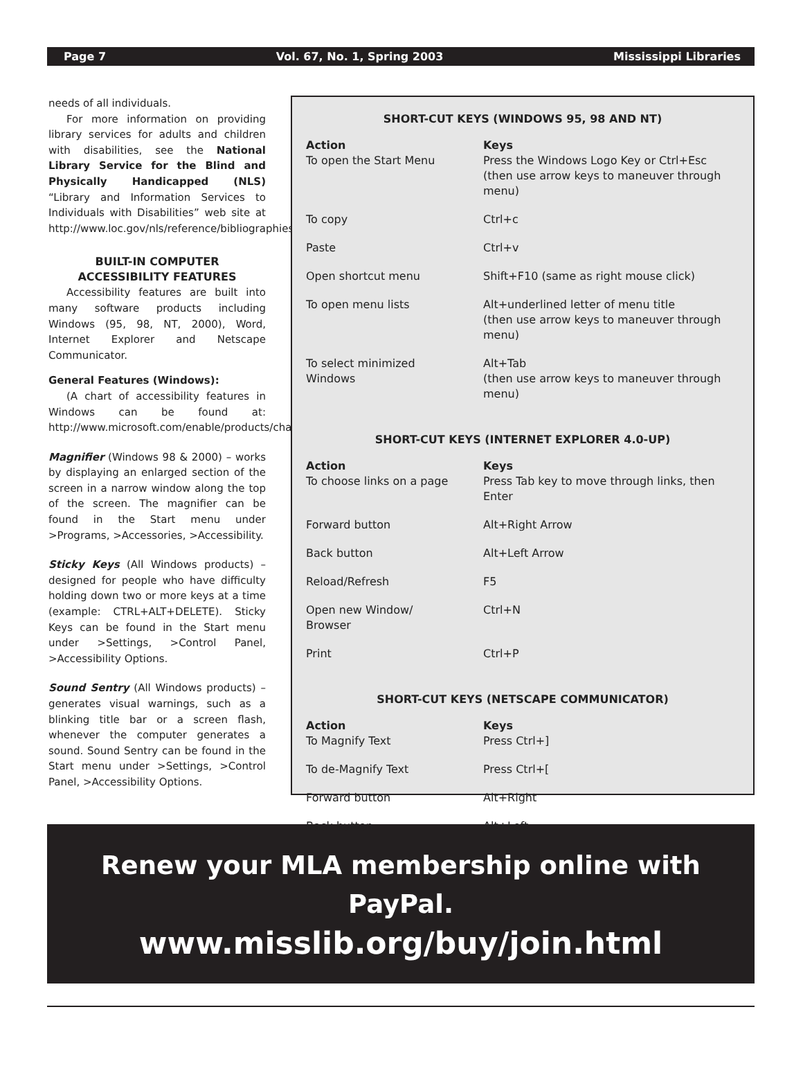Page 7 Vol. 67, No. 1, Spring 2003 Mississippi Libraries
needs of all individuals.
For more information on providing library services for adults and children with disabilities, see the National Library Service for the Blind and Physically Handicapped (NLS) “Library and Information Services to Individuals with Disabilities” web site at http://www.loc.gov/nls/reference/bibliographies/library.html#Users
BUILT-IN COMPUTER ACCESSIBILITY FEATURES
Accessibility features are built into many software products including Windows (95, 98, NT, 2000), Word, Internet Explorer and Netscape Communicator.
General Features (Windows):
(A chart of accessibility features in Windows can be found at: http://www.microsoft.com/enable/products/chartwindows.htm)
Magnifier (Windows 98 & 2000) – works by displaying an enlarged section of the screen in a narrow window along the top of the screen. The magnifier can be found in the Start menu under >Programs, >Accessories, >Accessibility.
Sticky Keys (All Windows products) – designed for people who have difficulty holding down two or more keys at a time (example: CTRL+ALT+DELETE). Sticky Keys can be found in the Start menu under >Settings, >Control Panel, >Accessibility Options.
Sound Sentry (All Windows products) – generates visual warnings, such as a blinking title bar or a screen flash, whenever the computer generates a sound. Sound Sentry can be found in the Start menu under >Settings, >Control Panel, >Accessibility Options.
SHORT-CUT KEYS (WINDOWS 95, 98 AND NT)
| Action | Keys |
| --- | --- |
| To open the Start Menu | Press the Windows Logo Key or Ctrl+Esc (then use arrow keys to maneuver through menu) |
| To copy | Ctrl+c |
| Paste | Ctrl+v |
| Open shortcut menu | Shift+F10 (same as right mouse click) |
| To open menu lists | Alt+underlined letter of menu title (then use arrow keys to maneuver through menu) |
| To select minimized Windows | Alt+Tab (then use arrow keys to maneuver through menu) |
SHORT-CUT KEYS (INTERNET EXPLORER 4.0-UP)
| Action | Keys |
| --- | --- |
| To choose links on a page | Press Tab key to move through links, then Enter |
| Forward button | Alt+Right Arrow |
| Back button | Alt+Left Arrow |
| Reload/Refresh | F5 |
| Open new Window/ Browser | Ctrl+N |
| Print | Ctrl+P |
SHORT-CUT KEYS (NETSCAPE COMMUNICATOR)
| Action | Keys |
| --- | --- |
| To Magnify Text | Press Ctrl+] |
| To de-Magnify Text | Press Ctrl+[ |
| Forward button | Alt+Right |
| Back button | Alt+Left |
Renew your MLA membership online with PayPal.
www.misslib.org/buy/join.html